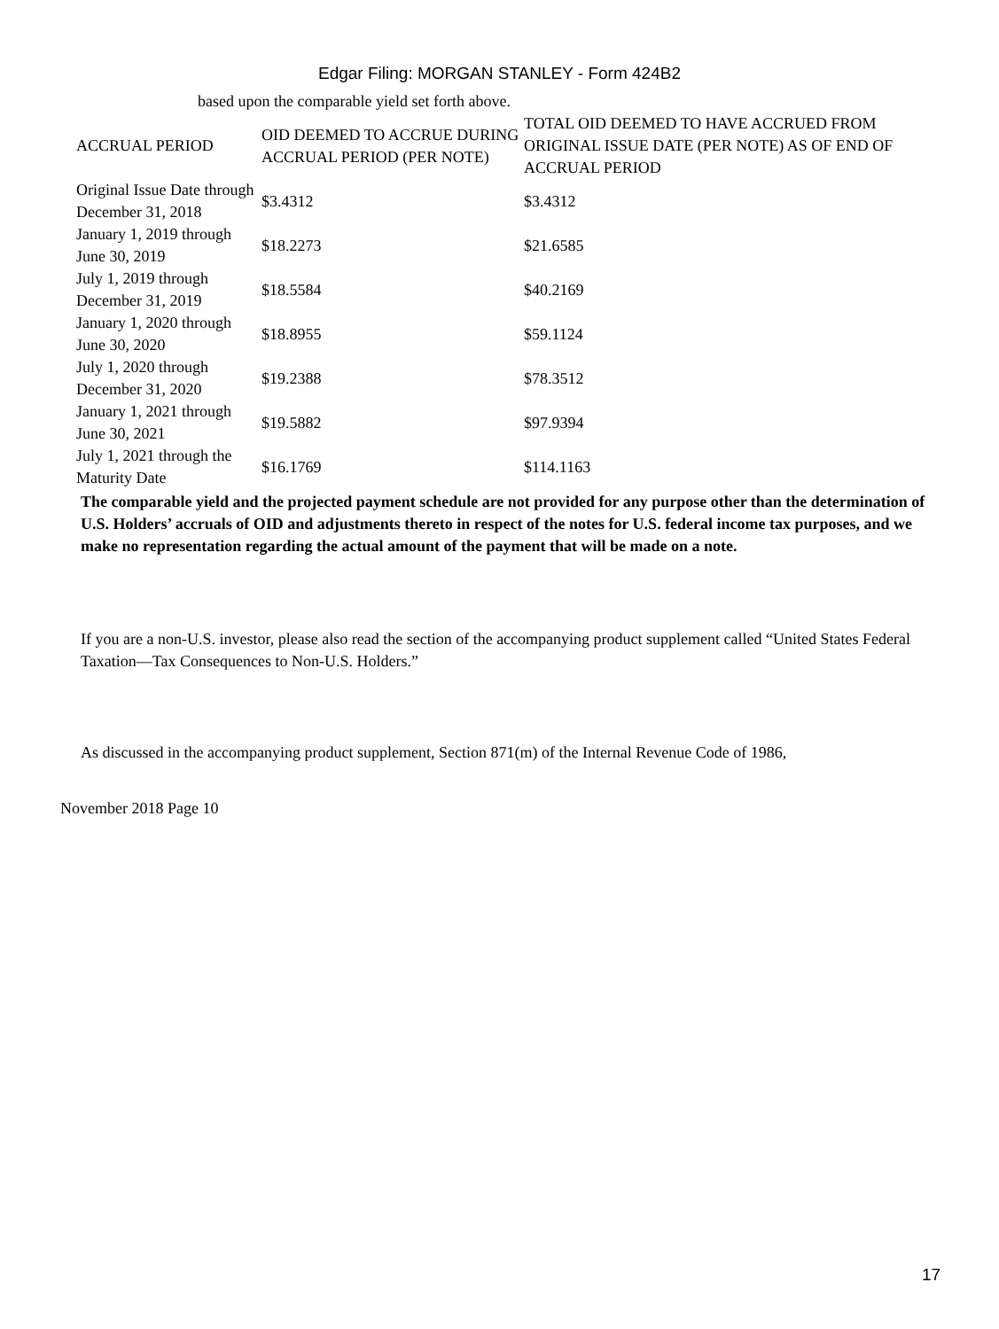Edgar Filing: MORGAN STANLEY - Form 424B2
based upon the comparable yield set forth above.
| ACCRUAL PERIOD | OID DEEMED TO ACCRUE DURING ACCRUAL PERIOD (PER NOTE) | TOTAL OID DEEMED TO HAVE ACCRUED FROM ORIGINAL ISSUE DATE (PER NOTE) AS OF END OF ACCRUAL PERIOD |
| --- | --- | --- |
| Original Issue Date through December 31, 2018 | $3.4312 | $3.4312 |
| January 1, 2019 through June 30, 2019 | $18.2273 | $21.6585 |
| July 1, 2019 through December 31, 2019 | $18.5584 | $40.2169 |
| January 1, 2020 through June 30, 2020 | $18.8955 | $59.1124 |
| July 1, 2020 through December 31, 2020 | $19.2388 | $78.3512 |
| January 1, 2021 through June 30, 2021 | $19.5882 | $97.9394 |
| July 1, 2021 through the Maturity Date | $16.1769 | $114.1163 |
The comparable yield and the projected payment schedule are not provided for any purpose other than the determination of U.S. Holders’ accruals of OID and adjustments thereto in respect of the notes for U.S. federal income tax purposes, and we make no representation regarding the actual amount of the payment that will be made on a note.
If you are a non-U.S. investor, please also read the section of the accompanying product supplement called “United States Federal Taxation—Tax Consequences to Non-U.S. Holders.”
As discussed in the accompanying product supplement, Section 871(m) of the Internal Revenue Code of 1986,
November 2018 Page 10
17